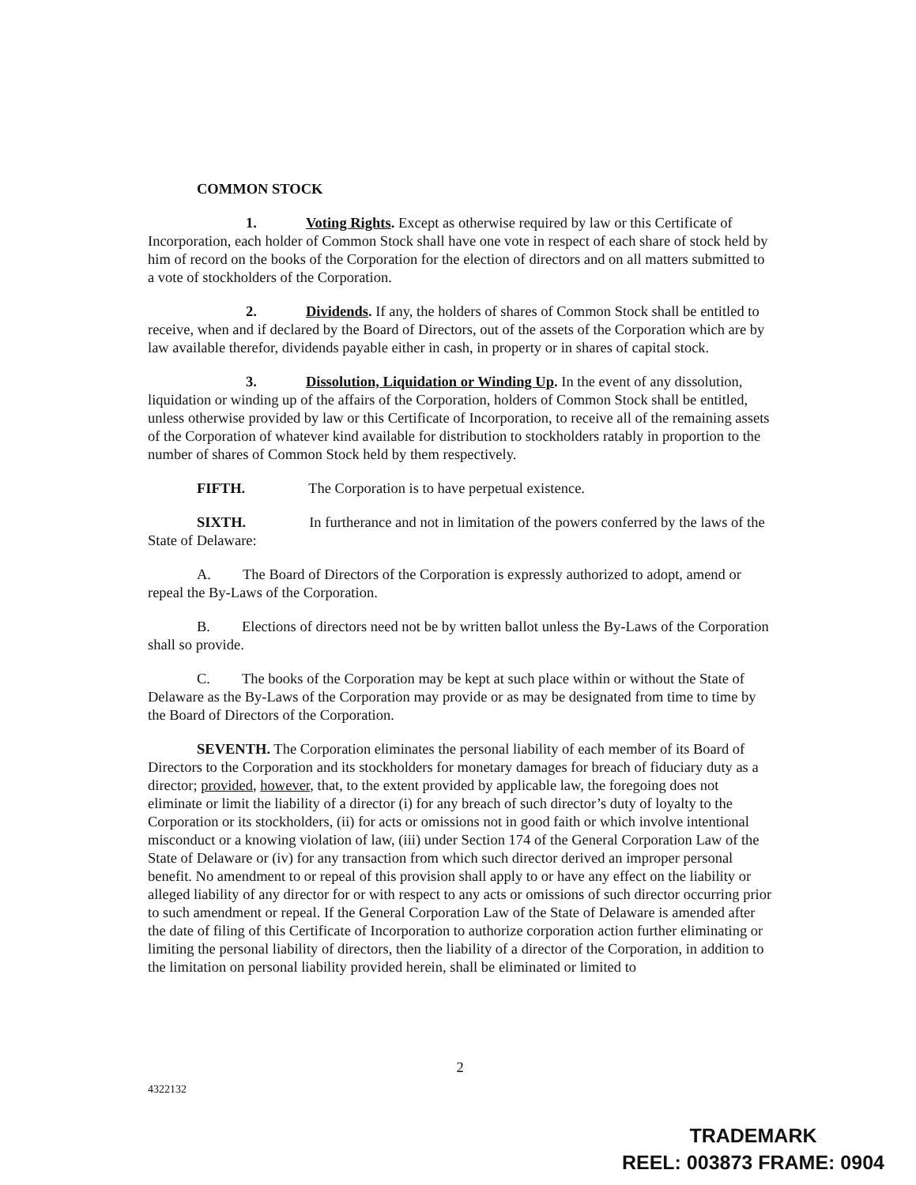COMMON STOCK
1. Voting Rights. Except as otherwise required by law or this Certificate of Incorporation, each holder of Common Stock shall have one vote in respect of each share of stock held by him of record on the books of the Corporation for the election of directors and on all matters submitted to a vote of stockholders of the Corporation.
2. Dividends. If any, the holders of shares of Common Stock shall be entitled to receive, when and if declared by the Board of Directors, out of the assets of the Corporation which are by law available therefor, dividends payable either in cash, in property or in shares of capital stock.
3. Dissolution, Liquidation or Winding Up. In the event of any dissolution, liquidation or winding up of the affairs of the Corporation, holders of Common Stock shall be entitled, unless otherwise provided by law or this Certificate of Incorporation, to receive all of the remaining assets of the Corporation of whatever kind available for distribution to stockholders ratably in proportion to the number of shares of Common Stock held by them respectively.
FIFTH. The Corporation is to have perpetual existence.
SIXTH. In furtherance and not in limitation of the powers conferred by the laws of the State of Delaware:
A. The Board of Directors of the Corporation is expressly authorized to adopt, amend or repeal the By-Laws of the Corporation.
B. Elections of directors need not be by written ballot unless the By-Laws of the Corporation shall so provide.
C. The books of the Corporation may be kept at such place within or without the State of Delaware as the By-Laws of the Corporation may provide or as may be designated from time to time by the Board of Directors of the Corporation.
SEVENTH. The Corporation eliminates the personal liability of each member of its Board of Directors to the Corporation and its stockholders for monetary damages for breach of fiduciary duty as a director; provided, however, that, to the extent provided by applicable law, the foregoing does not eliminate or limit the liability of a director (i) for any breach of such director’s duty of loyalty to the Corporation or its stockholders, (ii) for acts or omissions not in good faith or which involve intentional misconduct or a knowing violation of law, (iii) under Section 174 of the General Corporation Law of the State of Delaware or (iv) for any transaction from which such director derived an improper personal benefit. No amendment to or repeal of this provision shall apply to or have any effect on the liability or alleged liability of any director for or with respect to any acts or omissions of such director occurring prior to such amendment or repeal. If the General Corporation Law of the State of Delaware is amended after the date of filing of this Certificate of Incorporation to authorize corporation action further eliminating or limiting the personal liability of directors, then the liability of a director of the Corporation, in addition to the limitation on personal liability provided herein, shall be eliminated or limited to
2
4322132
TRADEMARK
REEL: 003873 FRAME: 0904